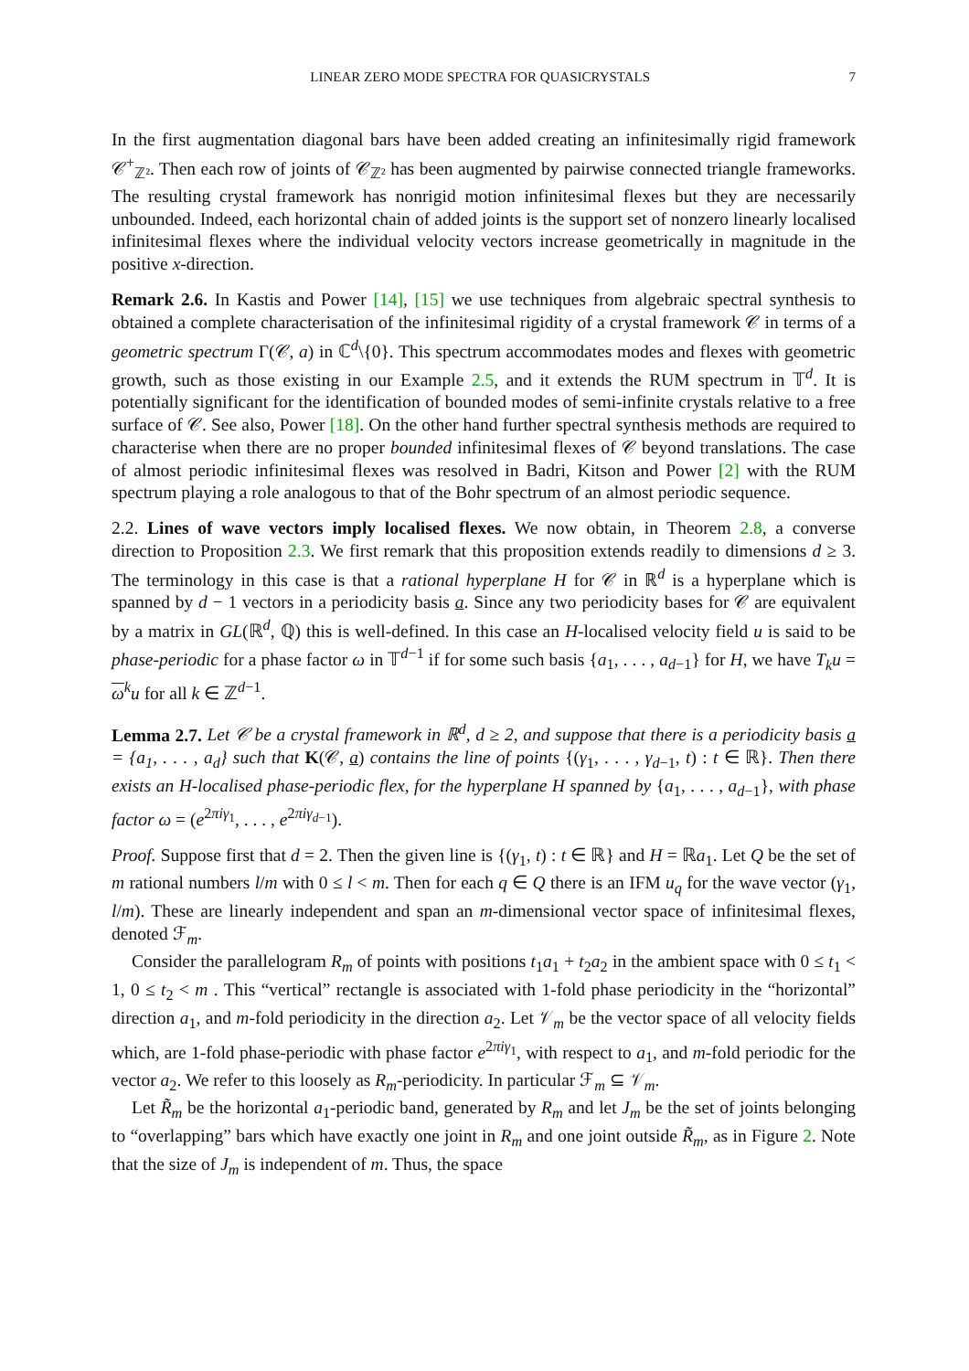LINEAR ZERO MODE SPECTRA FOR QUASICRYSTALS 7
In the first augmentation diagonal bars have been added creating an infinitesimally rigid framework 𝒞<sup>+</sup><sub>ℤ²</sub>. Then each row of joints of 𝒞<sub>ℤ²</sub> has been augmented by pairwise connected triangle frameworks. The resulting crystal framework has nonrigid motion infinitesimal flexes but they are necessarily unbounded. Indeed, each horizontal chain of added joints is the support set of nonzero linearly localised infinitesimal flexes where the individual velocity vectors increase geometrically in magnitude in the positive x-direction.
Remark 2.6. In Kastis and Power [14], [15] we use techniques from algebraic spectral synthesis to obtained a complete characterisation of the infinitesimal rigidity of a crystal framework 𝒞 in terms of a geometric spectrum Γ(𝒞, a) in ℂ<sup>d</sup>\{0}. This spectrum accommodates modes and flexes with geometric growth, such as those existing in our Example 2.5, and it extends the RUM spectrum in 𝕋<sup>d</sup>. It is potentially significant for the identification of bounded modes of semi-infinite crystals relative to a free surface of 𝒞. See also, Power [18]. On the other hand further spectral synthesis methods are required to characterise when there are no proper bounded infinitesimal flexes of 𝒞 beyond translations. The case of almost periodic infinitesimal flexes was resolved in Badri, Kitson and Power [2] with the RUM spectrum playing a role analogous to that of the Bohr spectrum of an almost periodic sequence.
2.2. Lines of wave vectors imply localised flexes. We now obtain, in Theorem 2.8, a converse direction to Proposition 2.3. We first remark that this proposition extends readily to dimensions d ≥ 3. The terminology in this case is that a rational hyperplane H for 𝒞 in ℝ<sup>d</sup> is a hyperplane which is spanned by d − 1 vectors in a periodicity basis a. Since any two periodicity bases for 𝒞 are equivalent by a matrix in GL(ℝ<sup>d</sup>, ℚ) this is well-defined. In this case an H-localised velocity field u is said to be phase-periodic for a phase factor ω in 𝕋<sup>d−1</sup> if for some such basis {a<sub>1</sub>, . . . , a<sub>d−1</sub>} for H, we have T<sub>k</sub>u = ω<sup>k</sup>u for all k ∈ ℤ<sup>d−1</sup>.
Lemma 2.7. Let 𝒞 be a crystal framework in ℝ<sup>d</sup>, d ≥ 2, and suppose that there is a periodicity basis a = {a<sub>1</sub>, . . . , a<sub>d</sub>} such that K(𝒞, a) contains the line of points {(γ<sub>1</sub>, . . . , γ<sub>d−1</sub>, t) : t ∈ ℝ}. Then there exists an H-localised phase-periodic flex, for the hyperplane H spanned by {a<sub>1</sub>, . . . , a<sub>d−1</sub>}, with phase factor ω = (e<sup>2πiγ<sub>1</sub></sup>, . . . , e<sup>2πiγ<sub>d−1</sub></sup>).
Proof. Suppose first that d = 2. Then the given line is {(γ<sub>1</sub>, t) : t ∈ ℝ} and H = ℝa<sub>1</sub>. Let Q be the set of m rational numbers l/m with 0 ≤ l < m. Then for each q ∈ Q there is an IFM u<sub>q</sub> for the wave vector (γ<sub>1</sub>, l/m). These are linearly independent and span an m-dimensional vector space of infinitesimal flexes, denoted ℱ<sub>m</sub>.
Consider the parallelogram R<sub>m</sub> of points with positions t<sub>1</sub>a<sub>1</sub> + t<sub>2</sub>a<sub>2</sub> in the ambient space with 0 ≤ t<sub>1</sub> < 1, 0 ≤ t<sub>2</sub> < m . This “vertical” rectangle is associated with 1-fold phase periodicity in the “horizontal” direction a<sub>1</sub>, and m-fold periodicity in the direction a<sub>2</sub>. Let 𝒱<sub>m</sub> be the vector space of all velocity fields which, are 1-fold phase-periodic with phase factor e<sup>2πiγ<sub>1</sub></sup>, with respect to a<sub>1</sub>, and m-fold periodic for the vector a<sub>2</sub>. We refer to this loosely as R<sub>m</sub>-periodicity. In particular ℱ<sub>m</sub> ⊆ 𝒱<sub>m</sub>.
Let R̃<sub>m</sub> be the horizontal a<sub>1</sub>-periodic band, generated by R<sub>m</sub> and let J<sub>m</sub> be the set of joints belonging to “overlapping” bars which have exactly one joint in R<sub>m</sub> and one joint outside R̃<sub>m</sub>, as in Figure 2. Note that the size of J<sub>m</sub> is independent of m. Thus, the space